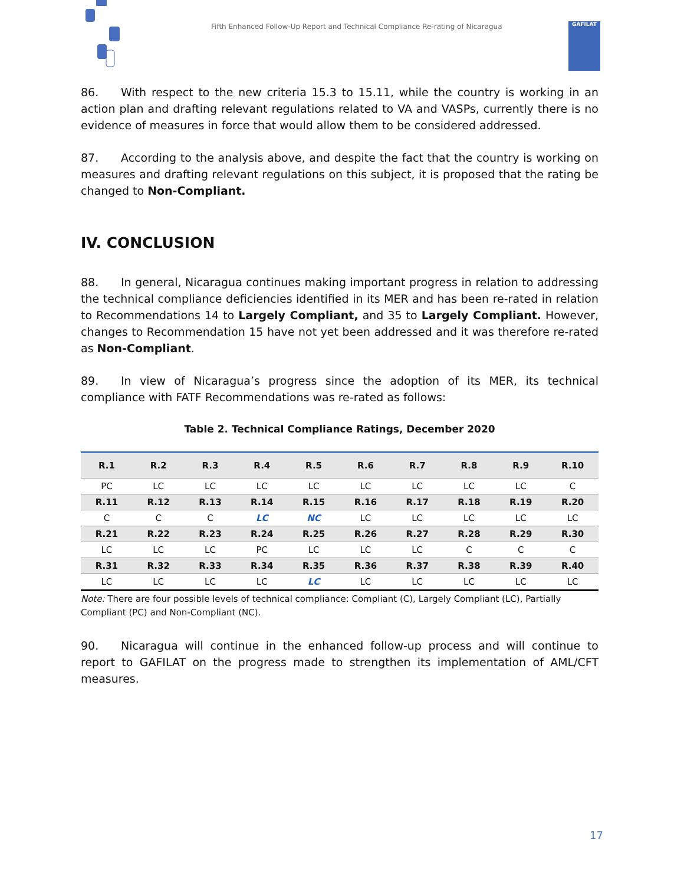Fifth Enhanced Follow-Up Report and Technical Compliance Re-rating of Nicaragua
GAFILAT
86. With respect to the new criteria 15.3 to 15.11, while the country is working in an action plan and drafting relevant regulations related to VA and VASPs, currently there is no evidence of measures in force that would allow them to be considered addressed.
87. According to the analysis above, and despite the fact that the country is working on measures and drafting relevant regulations on this subject, it is proposed that the rating be changed to Non-Compliant.
IV. CONCLUSION
88. In general, Nicaragua continues making important progress in relation to addressing the technical compliance deficiencies identified in its MER and has been re-rated in relation to Recommendations 14 to Largely Compliant, and 35 to Largely Compliant. However, changes to Recommendation 15 have not yet been addressed and it was therefore re-rated as Non-Compliant.
89. In view of Nicaragua’s progress since the adoption of its MER, its technical compliance with FATF Recommendations was re-rated as follows:
Table 2. Technical Compliance Ratings, December 2020
| R.1 | R.2 | R.3 | R.4 | R.5 | R.6 | R.7 | R.8 | R.9 | R.10 |
| --- | --- | --- | --- | --- | --- | --- | --- | --- | --- |
| PC | LC | LC | LC | LC | LC | LC | LC | LC | C |
| R.11 | R.12 | R.13 | R.14 | R.15 | R.16 | R.17 | R.18 | R.19 | R.20 |
| C | C | C | LC | NC | LC | LC | LC | LC | LC |
| R.21 | R.22 | R.23 | R.24 | R.25 | R.26 | R.27 | R.28 | R.29 | R.30 |
| LC | LC | LC | PC | LC | LC | LC | C | C | C |
| R.31 | R.32 | R.33 | R.34 | R.35 | R.36 | R.37 | R.38 | R.39 | R.40 |
| LC | LC | LC | LC | LC | LC | LC | LC | LC | LC |
Note: There are four possible levels of technical compliance: Compliant (C), Largely Compliant (LC), Partially Compliant (PC) and Non-Compliant (NC).
90. Nicaragua will continue in the enhanced follow-up process and will continue to report to GAFILAT on the progress made to strengthen its implementation of AML/CFT measures.
17